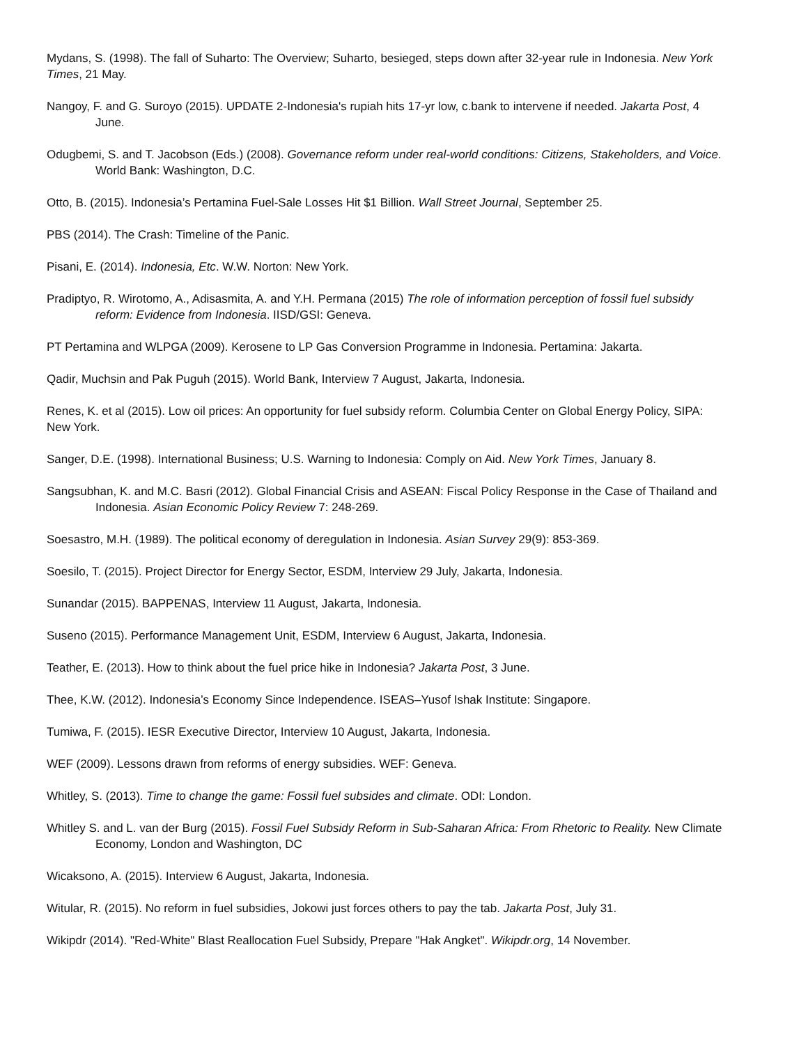Mydans, S. (1998). The fall of Suharto: The Overview; Suharto, besieged, steps down after 32-year rule in Indonesia. New York Times, 21 May.
Nangoy, F. and G. Suroyo (2015). UPDATE 2-Indonesia's rupiah hits 17-yr low, c.bank to intervene if needed. Jakarta Post, 4 June.
Odugbemi, S. and T. Jacobson (Eds.) (2008). Governance reform under real-world conditions: Citizens, Stakeholders, and Voice. World Bank: Washington, D.C.
Otto, B. (2015). Indonesia’s Pertamina Fuel-Sale Losses Hit $1 Billion. Wall Street Journal, September 25.
PBS (2014). The Crash: Timeline of the Panic.
Pisani, E. (2014). Indonesia, Etc. W.W. Norton: New York.
Pradiptyo, R. Wirotomo, A., Adisasmita, A. and Y.H. Permana (2015) The role of information perception of fossil fuel subsidy reform: Evidence from Indonesia. IISD/GSI: Geneva.
PT Pertamina and WLPGA (2009). Kerosene to LP Gas Conversion Programme in Indonesia. Pertamina: Jakarta.
Qadir, Muchsin and Pak Puguh (2015). World Bank, Interview 7 August, Jakarta, Indonesia.
Renes, K. et al (2015). Low oil prices: An opportunity for fuel subsidy reform. Columbia Center on Global Energy Policy, SIPA: New York.
Sanger, D.E. (1998). International Business; U.S. Warning to Indonesia: Comply on Aid. New York Times, January 8.
Sangsubhan, K. and M.C. Basri (2012). Global Financial Crisis and ASEAN: Fiscal Policy Response in the Case of Thailand and Indonesia. Asian Economic Policy Review 7: 248-269.
Soesastro, M.H. (1989). The political economy of deregulation in Indonesia. Asian Survey 29(9): 853-369.
Soesilo, T. (2015). Project Director for Energy Sector, ESDM, Interview 29 July, Jakarta, Indonesia.
Sunandar (2015). BAPPENAS, Interview 11 August, Jakarta, Indonesia.
Suseno (2015). Performance Management Unit, ESDM, Interview 6 August, Jakarta, Indonesia.
Teather, E. (2013). How to think about the fuel price hike in Indonesia? Jakarta Post, 3 June.
Thee, K.W. (2012). Indonesia’s Economy Since Independence. ISEAS–Yusof Ishak Institute: Singapore.
Tumiwa, F. (2015). IESR Executive Director, Interview 10 August, Jakarta, Indonesia.
WEF (2009). Lessons drawn from reforms of energy subsidies. WEF: Geneva.
Whitley, S. (2013). Time to change the game: Fossil fuel subsides and climate. ODI: London.
Whitley S. and L. van der Burg (2015). Fossil Fuel Subsidy Reform in Sub-Saharan Africa: From Rhetoric to Reality. New Climate Economy, London and Washington, DC
Wicaksono, A. (2015). Interview 6 August, Jakarta, Indonesia.
Witular, R. (2015). No reform in fuel subsidies, Jokowi just forces others to pay the tab. Jakarta Post, July 31.
Wikipdr (2014). "Red-White" Blast Reallocation Fuel Subsidy, Prepare "Hak Angket". Wikipdr.org, 14 November.